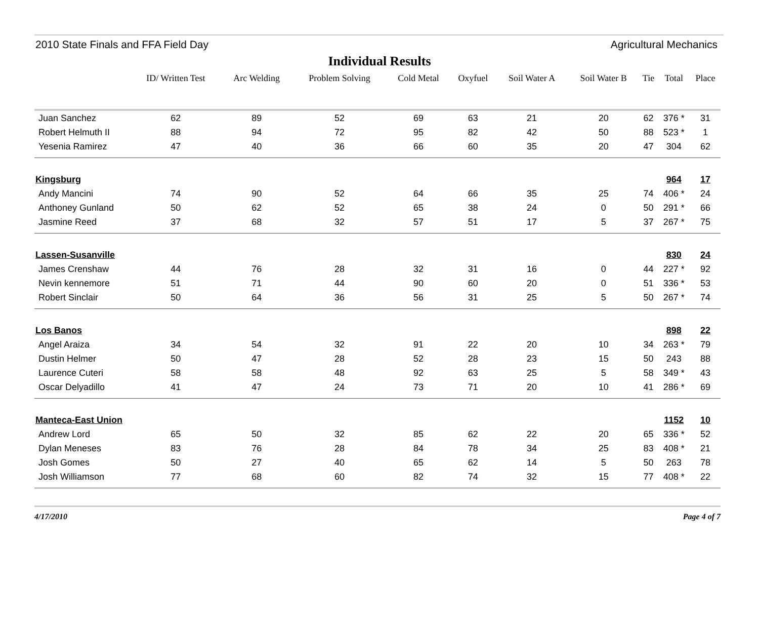2010 State Finals and FFA Field Day Agricultural Mechanics
Individual Results
| | ID/ Written Test | Arc Welding | Problem Solving | Cold Metal | Oxyfuel | Soil Water A | Soil Water B | Tie | Total | Place |
| --- | --- | --- | --- | --- | --- | --- | --- | --- | --- | --- |
| Juan Sanchez | 62 | 89 | 52 | 69 | 63 | 21 | 20 | 62 | 376 * | 31 |
| Robert Helmuth II | 88 | 94 | 72 | 95 | 82 | 42 | 50 | 88 | 523 * | 1 |
| Yesenia Ramirez | 47 | 40 | 36 | 66 | 60 | 35 | 20 | 47 | 304 | 62 |
| Kingsburg | | | | | | | | | 964 | 17 |
| Andy Mancini | 74 | 90 | 52 | 64 | 66 | 35 | 25 | 74 | 406 * | 24 |
| Anthoney Gunland | 50 | 62 | 52 | 65 | 38 | 24 | 0 | 50 | 291 * | 66 |
| Jasmine Reed | 37 | 68 | 32 | 57 | 51 | 17 | 5 | 37 | 267 * | 75 |
| Lassen-Susanville | | | | | | | | | 830 | 24 |
| James Crenshaw | 44 | 76 | 28 | 32 | 31 | 16 | 0 | 44 | 227 * | 92 |
| Nevin kennemore | 51 | 71 | 44 | 90 | 60 | 20 | 0 | 51 | 336 * | 53 |
| Robert Sinclair | 50 | 64 | 36 | 56 | 31 | 25 | 5 | 50 | 267 * | 74 |
| Los Banos | | | | | | | | | 898 | 22 |
| Angel Araiza | 34 | 54 | 32 | 91 | 22 | 20 | 10 | 34 | 263 * | 79 |
| Dustin Helmer | 50 | 47 | 28 | 52 | 28 | 23 | 15 | 50 | 243 | 88 |
| Laurence Cuteri | 58 | 58 | 48 | 92 | 63 | 25 | 5 | 58 | 349 * | 43 |
| Oscar Delyadillo | 41 | 47 | 24 | 73 | 71 | 20 | 10 | 41 | 286 * | 69 |
| Manteca-East Union | | | | | | | | | 1152 | 10 |
| Andrew Lord | 65 | 50 | 32 | 85 | 62 | 22 | 20 | 65 | 336 * | 52 |
| Dylan Meneses | 83 | 76 | 28 | 84 | 78 | 34 | 25 | 83 | 408 * | 21 |
| Josh Gomes | 50 | 27 | 40 | 65 | 62 | 14 | 5 | 50 | 263 | 78 |
| Josh Williamson | 77 | 68 | 60 | 82 | 74 | 32 | 15 | 77 | 408 * | 22 |
4/17/2010 Page 4 of 7